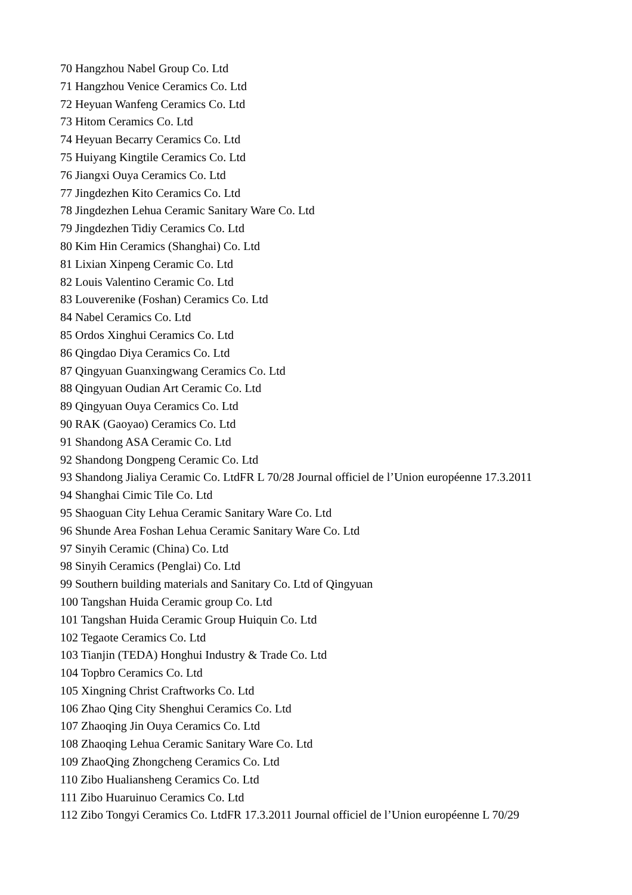70 Hangzhou Nabel Group Co. Ltd
71 Hangzhou Venice Ceramics Co. Ltd
72 Heyuan Wanfeng Ceramics Co. Ltd
73 Hitom Ceramics Co. Ltd
74 Heyuan Becarry Ceramics Co. Ltd
75 Huiyang Kingtile Ceramics Co. Ltd
76 Jiangxi Ouya Ceramics Co. Ltd
77 Jingdezhen Kito Ceramics Co. Ltd
78 Jingdezhen Lehua Ceramic Sanitary Ware Co. Ltd
79 Jingdezhen Tidiy Ceramics Co. Ltd
80 Kim Hin Ceramics (Shanghai) Co. Ltd
81 Lixian Xinpeng Ceramic Co. Ltd
82 Louis Valentino Ceramic Co. Ltd
83 Louverenike (Foshan) Ceramics Co. Ltd
84 Nabel Ceramics Co. Ltd
85 Ordos Xinghui Ceramics Co. Ltd
86 Qingdao Diya Ceramics Co. Ltd
87 Qingyuan Guanxingwang Ceramics Co. Ltd
88 Qingyuan Oudian Art Ceramic Co. Ltd
89 Qingyuan Ouya Ceramics Co. Ltd
90 RAK (Gaoyao) Ceramics Co. Ltd
91 Shandong ASA Ceramic Co. Ltd
92 Shandong Dongpeng Ceramic Co. Ltd
93 Shandong Jialiya Ceramic Co. LtdFR L 70/28 Journal officiel de l’Union européenne 17.3.2011
94 Shanghai Cimic Tile Co. Ltd
95 Shaoguan City Lehua Ceramic Sanitary Ware Co. Ltd
96 Shunde Area Foshan Lehua Ceramic Sanitary Ware Co. Ltd
97 Sinyih Ceramic (China) Co. Ltd
98 Sinyih Ceramics (Penglai) Co. Ltd
99 Southern building materials and Sanitary Co. Ltd of Qingyuan
100 Tangshan Huida Ceramic group Co. Ltd
101 Tangshan Huida Ceramic Group Huiquin Co. Ltd
102 Tegaote Ceramics Co. Ltd
103 Tianjin (TEDA) Honghui Industry & Trade Co. Ltd
104 Topbro Ceramics Co. Ltd
105 Xingning Christ Craftworks Co. Ltd
106 Zhao Qing City Shenghui Ceramics Co. Ltd
107 Zhaoqing Jin Ouya Ceramics Co. Ltd
108 Zhaoqing Lehua Ceramic Sanitary Ware Co. Ltd
109 ZhaoQing Zhongcheng Ceramics Co. Ltd
110 Zibo Hualiansheng Ceramics Co. Ltd
111 Zibo Huaruinuo Ceramics Co. Ltd
112 Zibo Tongyi Ceramics Co. LtdFR 17.3.2011 Journal officiel de l’Union européenne L 70/29